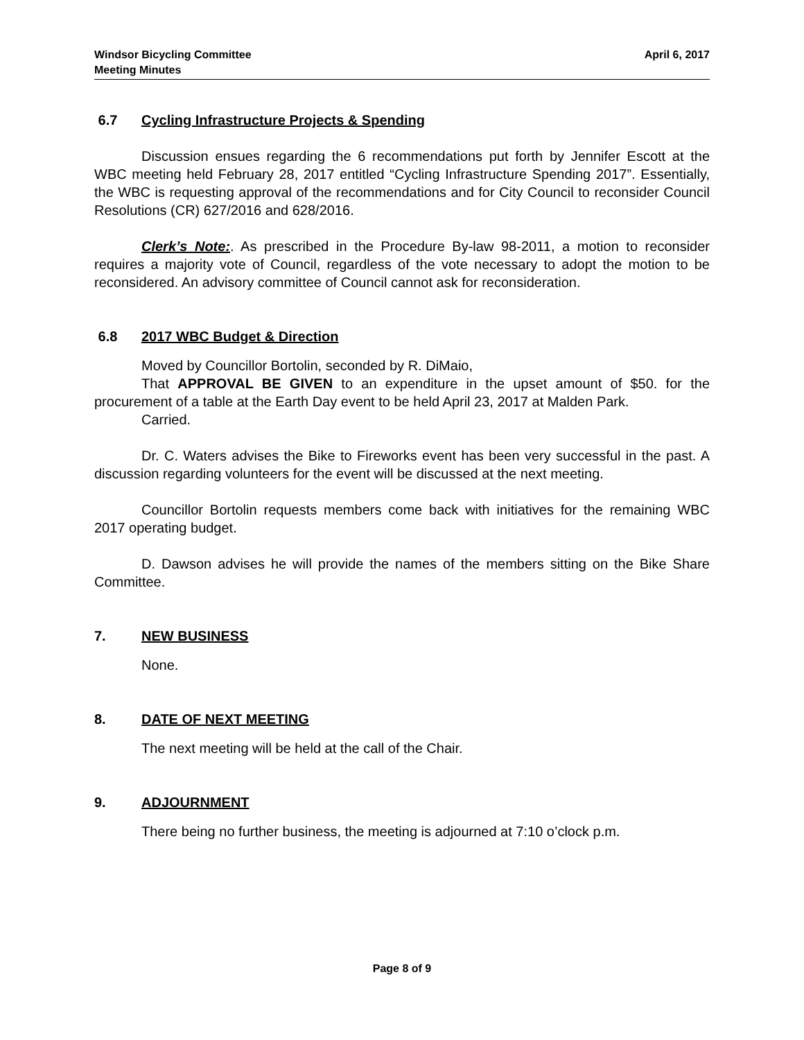Windsor Bicycling Committee
Meeting Minutes
April 6, 2017
6.7 Cycling Infrastructure Projects & Spending
Discussion ensues regarding the 6 recommendations put forth by Jennifer Escott at the WBC meeting held February 28, 2017 entitled “Cycling Infrastructure Spending 2017”. Essentially, the WBC is requesting approval of the recommendations and for City Council to reconsider Council Resolutions (CR) 627/2016 and 628/2016.
Clerk’s Note:. As prescribed in the Procedure By-law 98-2011, a motion to reconsider requires a majority vote of Council, regardless of the vote necessary to adopt the motion to be reconsidered. An advisory committee of Council cannot ask for reconsideration.
6.8 2017 WBC Budget & Direction
Moved by Councillor Bortolin, seconded by R. DiMaio,
That APPROVAL BE GIVEN to an expenditure in the upset amount of $50. for the procurement of a table at the Earth Day event to be held April 23, 2017 at Malden Park.
Carried.
Dr. C. Waters advises the Bike to Fireworks event has been very successful in the past. A discussion regarding volunteers for the event will be discussed at the next meeting.
Councillor Bortolin requests members come back with initiatives for the remaining WBC 2017 operating budget.
D. Dawson advises he will provide the names of the members sitting on the Bike Share Committee.
7. NEW BUSINESS
None.
8. DATE OF NEXT MEETING
The next meeting will be held at the call of the Chair.
9. ADJOURNMENT
There being no further business, the meeting is adjourned at 7:10 o’clock p.m.
Page 8 of 9